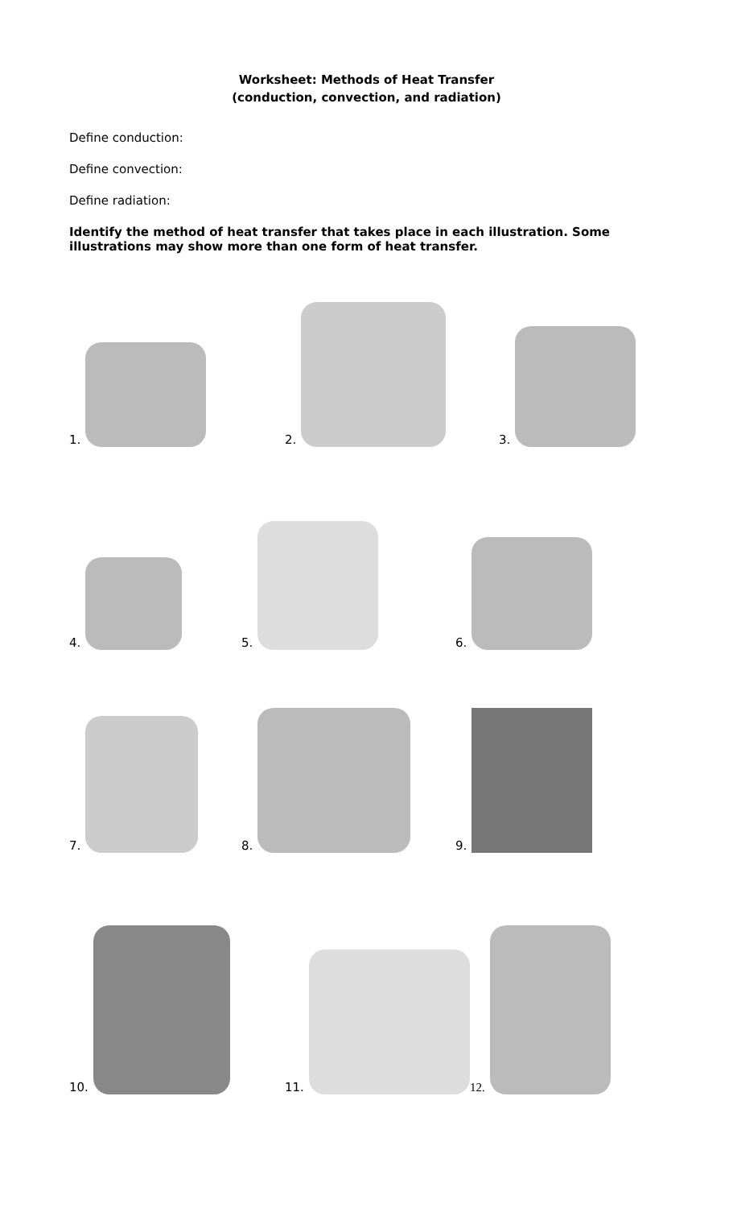Worksheet: Methods of Heat Transfer
(conduction, convection, and radiation)
Define conduction:
Define convection:
Define radiation:
Identify the method of heat transfer that takes place in each illustration. Some illustrations may show more than one form of heat transfer.
1.
2.
3.
4.
5.
6.
7.
8.
9.
10.
11.
12.